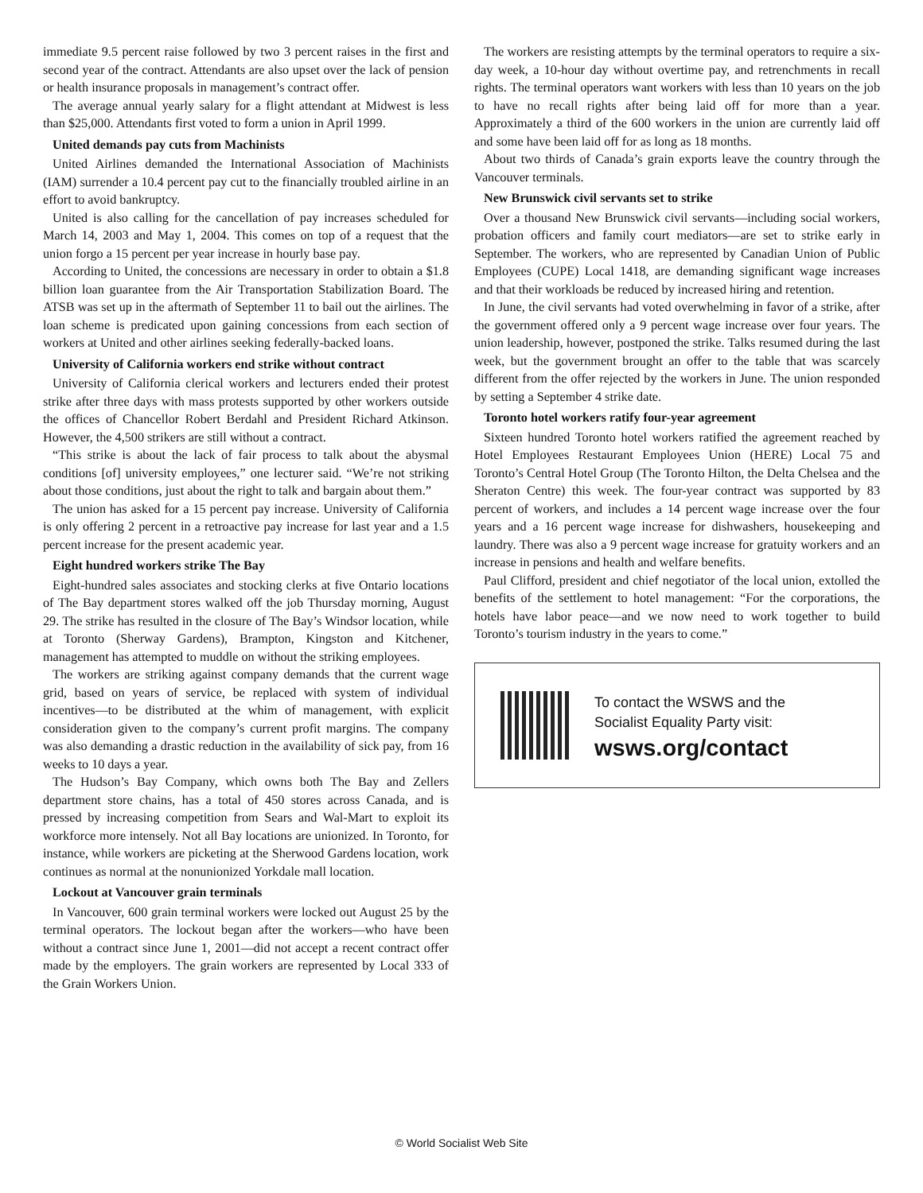immediate 9.5 percent raise followed by two 3 percent raises in the first and second year of the contract. Attendants are also upset over the lack of pension or health insurance proposals in management’s contract offer.
The average annual yearly salary for a flight attendant at Midwest is less than $25,000. Attendants first voted to form a union in April 1999.
United demands pay cuts from Machinists
United Airlines demanded the International Association of Machinists (IAM) surrender a 10.4 percent pay cut to the financially troubled airline in an effort to avoid bankruptcy.
United is also calling for the cancellation of pay increases scheduled for March 14, 2003 and May 1, 2004. This comes on top of a request that the union forgo a 15 percent per year increase in hourly base pay.
According to United, the concessions are necessary in order to obtain a $1.8 billion loan guarantee from the Air Transportation Stabilization Board. The ATSB was set up in the aftermath of September 11 to bail out the airlines. The loan scheme is predicated upon gaining concessions from each section of workers at United and other airlines seeking federally-backed loans.
University of California workers end strike without contract
University of California clerical workers and lecturers ended their protest strike after three days with mass protests supported by other workers outside the offices of Chancellor Robert Berdahl and President Richard Atkinson. However, the 4,500 strikers are still without a contract.
“This strike is about the lack of fair process to talk about the abysmal conditions [of] university employees,” one lecturer said. “We’re not striking about those conditions, just about the right to talk and bargain about them.”
The union has asked for a 15 percent pay increase. University of California is only offering 2 percent in a retroactive pay increase for last year and a 1.5 percent increase for the present academic year.
Eight hundred workers strike The Bay
Eight-hundred sales associates and stocking clerks at five Ontario locations of The Bay department stores walked off the job Thursday morning, August 29. The strike has resulted in the closure of The Bay’s Windsor location, while at Toronto (Sherway Gardens), Brampton, Kingston and Kitchener, management has attempted to muddle on without the striking employees.
The workers are striking against company demands that the current wage grid, based on years of service, be replaced with system of individual incentives—to be distributed at the whim of management, with explicit consideration given to the company’s current profit margins. The company was also demanding a drastic reduction in the availability of sick pay, from 16 weeks to 10 days a year.
The Hudson’s Bay Company, which owns both The Bay and Zellers department store chains, has a total of 450 stores across Canada, and is pressed by increasing competition from Sears and Wal-Mart to exploit its workforce more intensely. Not all Bay locations are unionized. In Toronto, for instance, while workers are picketing at the Sherwood Gardens location, work continues as normal at the nonunionized Yorkdale mall location.
Lockout at Vancouver grain terminals
In Vancouver, 600 grain terminal workers were locked out August 25 by the terminal operators. The lockout began after the workers—who have been without a contract since June 1, 2001—did not accept a recent contract offer made by the employers. The grain workers are represented by Local 333 of the Grain Workers Union.
The workers are resisting attempts by the terminal operators to require a six-day week, a 10-hour day without overtime pay, and retrenchments in recall rights. The terminal operators want workers with less than 10 years on the job to have no recall rights after being laid off for more than a year. Approximately a third of the 600 workers in the union are currently laid off and some have been laid off for as long as 18 months.
About two thirds of Canada’s grain exports leave the country through the Vancouver terminals.
New Brunswick civil servants set to strike
Over a thousand New Brunswick civil servants—including social workers, probation officers and family court mediators—are set to strike early in September. The workers, who are represented by Canadian Union of Public Employees (CUPE) Local 1418, are demanding significant wage increases and that their workloads be reduced by increased hiring and retention.
In June, the civil servants had voted overwhelming in favor of a strike, after the government offered only a 9 percent wage increase over four years. The union leadership, however, postponed the strike. Talks resumed during the last week, but the government brought an offer to the table that was scarcely different from the offer rejected by the workers in June. The union responded by setting a September 4 strike date.
Toronto hotel workers ratify four-year agreement
Sixteen hundred Toronto hotel workers ratified the agreement reached by Hotel Employees Restaurant Employees Union (HERE) Local 75 and Toronto’s Central Hotel Group (The Toronto Hilton, the Delta Chelsea and the Sheraton Centre) this week. The four-year contract was supported by 83 percent of workers, and includes a 14 percent wage increase over the four years and a 16 percent wage increase for dishwashers, housekeeping and laundry. There was also a 9 percent wage increase for gratuity workers and an increase in pensions and health and welfare benefits.
Paul Clifford, president and chief negotiator of the local union, extolled the benefits of the settlement to hotel management: “For the corporations, the hotels have labor peace—and we now need to work together to build Toronto’s tourism industry in the years to come.”
To contact the WSWS and the
Socialist Equality Party visit:
wsws.org/contact
© World Socialist Web Site